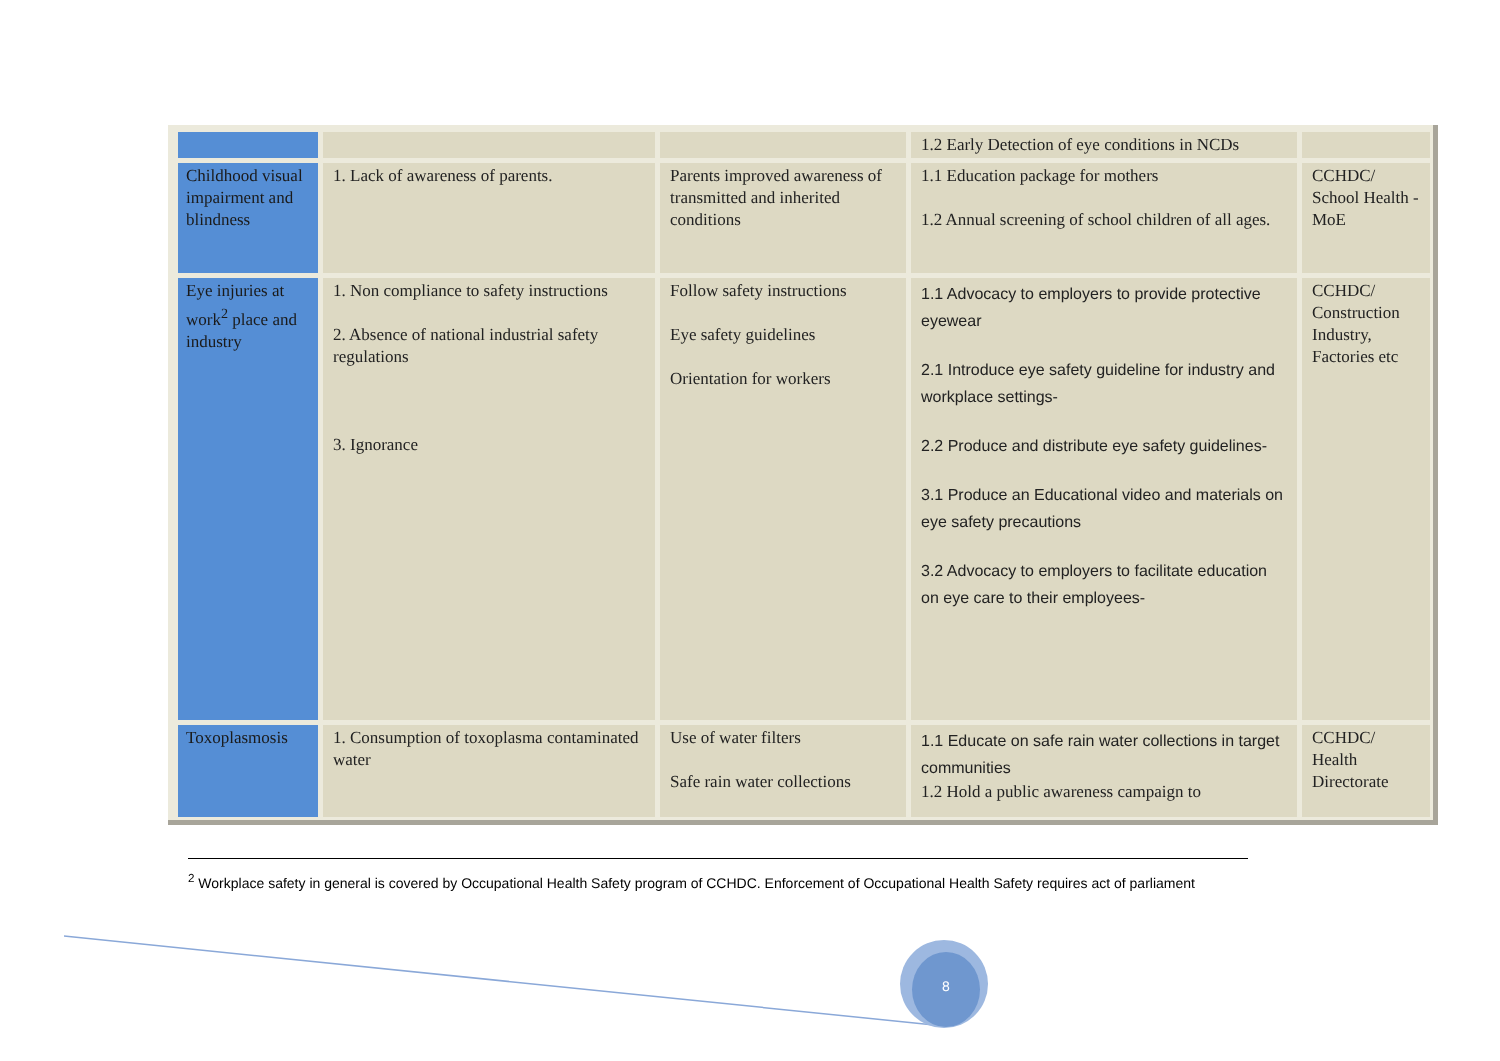| | | | 1.2 Early Detection of eye conditions in NCDs | |
| Childhood visual impairment and blindness | 1. Lack of awareness of parents. | Parents improved awareness of transmitted and inherited conditions | 1.1 Education package for mothers 1.2 Annual screening of school children of all ages. | CCHDC/ School Health -MoE |
| Eye injuries at work<sup>2</sup> place and industry | 1. Non compliance to safety instructions 2. Absence of national industrial safety regulations 3. Ignorance | Follow safety instructions Eye safety guidelines Orientation for workers | 1.1 Advocacy to employers to provide protective eyewear 2.1 Introduce eye safety guideline for industry and workplace settings- 2.2 Produce and distribute eye safety guidelines- 3.1 Produce an Educational video and materials on eye safety precautions 3.2 Advocacy to employers to facilitate education on eye care to their employees- | CCHDC/ Construction Industry, Factories etc |
| Toxoplasmosis | 1. Consumption of toxoplasma contaminated water | Use of water filters Safe rain water collections | 1.1 Educate on safe rain water collections in target communities 1.2 Hold a public awareness campaign to | CCHDC/ Health Directorate |
<sup>2</sup> Workplace safety in general is covered by Occupational Health Safety program of CCHDC. Enforcement of Occupational Health Safety requires act of parliament
8